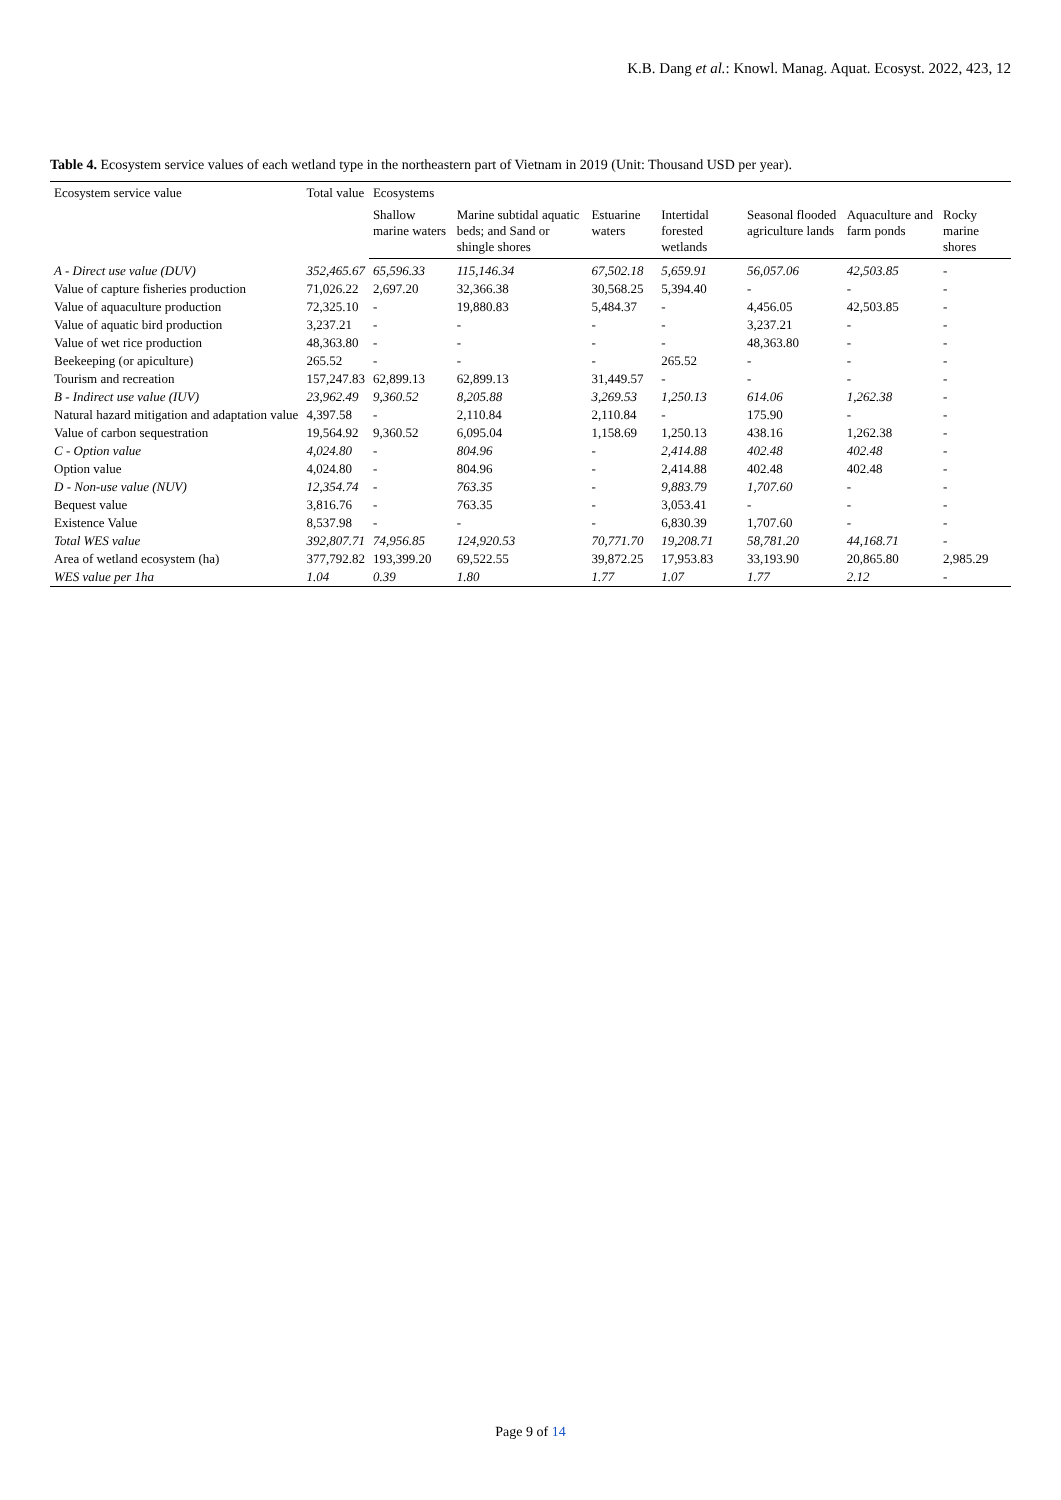K.B. Dang et al.: Knowl. Manag. Aquat. Ecosyst. 2022, 423, 12
Table 4. Ecosystem service values of each wetland type in the northeastern part of Vietnam in 2019 (Unit: Thousand USD per year).
| Ecosystem service value | Total value | Ecosystems | | | | | | |
| --- | --- | --- | --- | --- | --- | --- | --- | --- |
| | | Shallow marine waters | Marine subtidal aquatic beds; and Sand or shingle shores | Estuarine waters | Intertidal forested wetlands | Seasonal flooded agriculture lands | Aquaculture and farm ponds | Rocky marine shores |
| A - Direct use value (DUV) | 352,465.67 | 65,596.33 | 115,146.34 | 67,502.18 | 5,659.91 | 56,057.06 | 42,503.85 | - |
| Value of capture fisheries production | 71,026.22 | 2,697.20 | 32,366.38 | 30,568.25 | 5,394.40 | - | - | - |
| Value of aquaculture production | 72,325.10 | - | 19,880.83 | 5,484.37 | - | 4,456.05 | 42,503.85 | - |
| Value of aquatic bird production | 3,237.21 | - | - | - | - | 3,237.21 | - | - |
| Value of wet rice production | 48,363.80 | - | - | - | - | 48,363.80 | - | - |
| Beekeeping (or apiculture) | 265.52 | - | - | - | 265.52 | - | - | - |
| Tourism and recreation | 157,247.83 | 62,899.13 | 62,899.13 | 31,449.57 | - | - | - | - |
| B - Indirect use value (IUV) | 23,962.49 | 9,360.52 | 8,205.88 | 3,269.53 | 1,250.13 | 614.06 | 1,262.38 | - |
| Natural hazard mitigation and adaptation value | 4,397.58 | - | 2,110.84 | 2,110.84 | - | 175.90 | - | - |
| Value of carbon sequestration | 19,564.92 | 9,360.52 | 6,095.04 | 1,158.69 | 1,250.13 | 438.16 | 1,262.38 | - |
| C - Option value | 4,024.80 | - | 804.96 | - | 2,414.88 | 402.48 | 402.48 | - |
| Option value | 4,024.80 | - | 804.96 | - | 2,414.88 | 402.48 | 402.48 | - |
| D - Non-use value (NUV) | 12,354.74 | - | 763.35 | - | 9,883.79 | 1,707.60 | - | - |
| Bequest value | 3,816.76 | - | 763.35 | - | 3,053.41 | - | - | - |
| Existence Value | 8,537.98 | - | - | - | 6,830.39 | 1,707.60 | - | - |
| Total WES value | 392,807.71 | 74,956.85 | 124,920.53 | 70,771.70 | 19,208.71 | 58,781.20 | 44,168.71 | - |
| Area of wetland ecosystem (ha) | 377,792.82 | 193,399.20 | 69,522.55 | 39,872.25 | 17,953.83 | 33,193.90 | 20,865.80 | 2,985.29 |
| WES value per 1ha | 1.04 | 0.39 | 1.80 | 1.77 | 1.07 | 1.77 | 2.12 | - |
Page 9 of 14